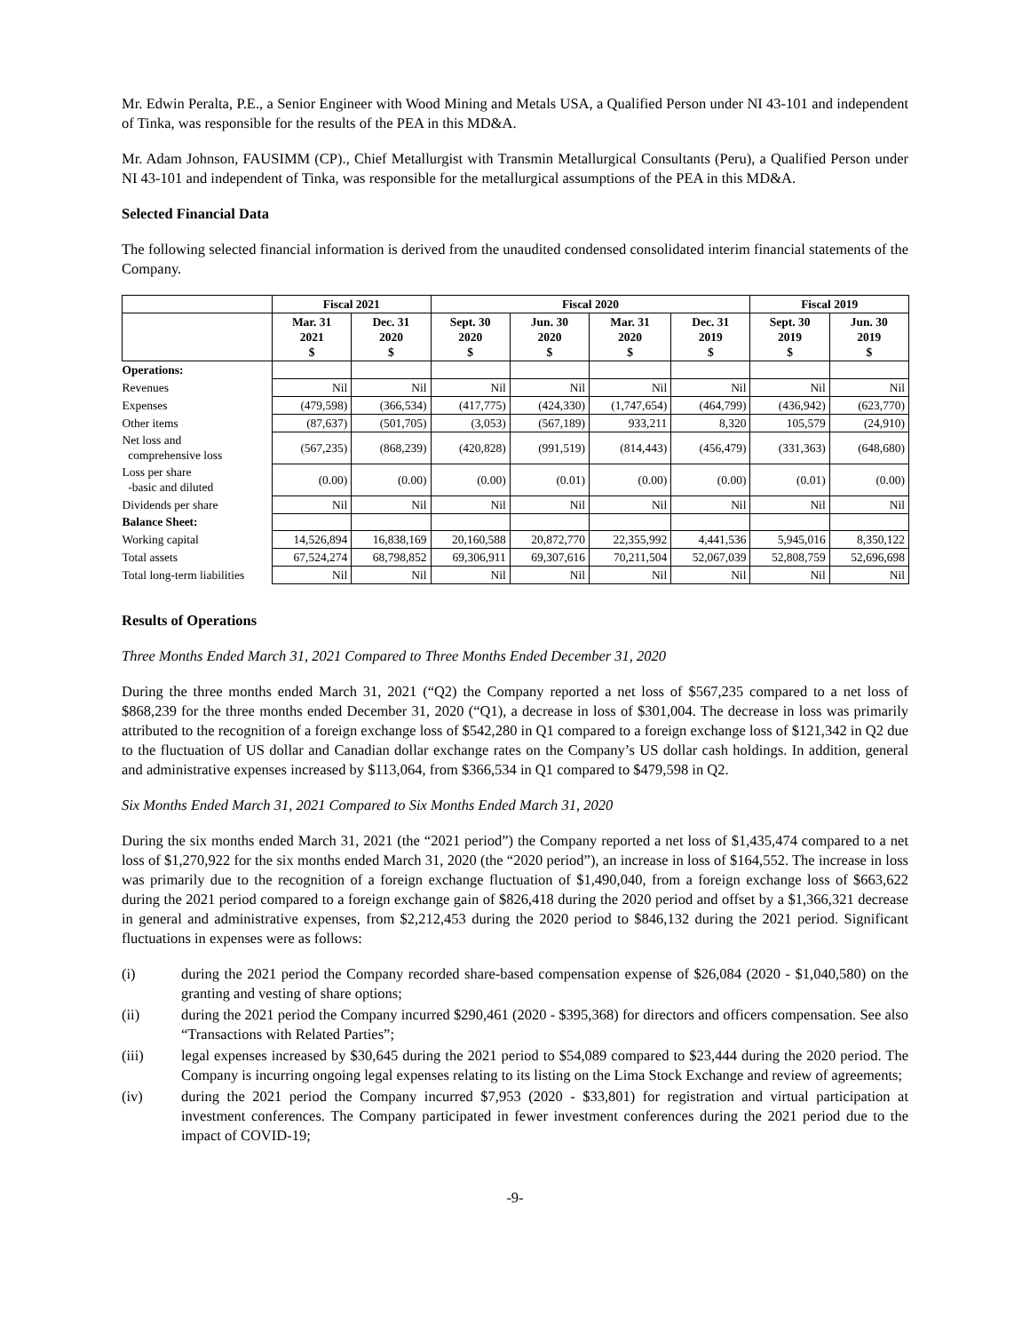Mr. Edwin Peralta, P.E., a Senior Engineer with Wood Mining and Metals USA, a Qualified Person under NI 43-101 and independent of Tinka, was responsible for the results of the PEA in this MD&A.
Mr. Adam Johnson, FAUSIMM (CP)., Chief Metallurgist with Transmin Metallurgical Consultants (Peru), a Qualified Person under NI 43-101 and independent of Tinka, was responsible for the metallurgical assumptions of the PEA in this MD&A.
Selected Financial Data
The following selected financial information is derived from the unaudited condensed consolidated interim financial statements of the Company.
| | Fiscal 2021 | | Fiscal 2020 | | | | Fiscal 2019 | |
| --- | --- | --- | --- | --- | --- | --- | --- | --- |
| | Mar. 31 2021 $ | Dec. 31 2020 $ | Sept. 30 2020 $ | Jun. 30 2020 $ | Mar. 31 2020 $ | Dec. 31 2019 $ | Sept. 30 2019 $ | Jun. 30 2019 $ |
| Operations: | | | | | | | | |
| Revenues | Nil | Nil | Nil | Nil | Nil | Nil | Nil | Nil |
| Expenses | (479,598) | (366,534) | (417,775) | (424,330) | (1,747,654) | (464,799) | (436,942) | (623,770) |
| Other items | (87,637) | (501,705) | (3,053) | (567,189) | 933,211 | 8,320 | 105,579 | (24,910) |
| Net loss and comprehensive loss | (567,235) | (868,239) | (420,828) | (991,519) | (814,443) | (456,479) | (331,363) | (648,680) |
| Loss per share -basic and diluted | (0.00) | (0.00) | (0.00) | (0.01) | (0.00) | (0.00) | (0.01) | (0.00) |
| Dividends per share | Nil | Nil | Nil | Nil | Nil | Nil | Nil | Nil |
| Balance Sheet: | | | | | | | | |
| Working capital | 14,526,894 | 16,838,169 | 20,160,588 | 20,872,770 | 22,355,992 | 4,441,536 | 5,945,016 | 8,350,122 |
| Total assets | 67,524,274 | 68,798,852 | 69,306,911 | 69,307,616 | 70,211,504 | 52,067,039 | 52,808,759 | 52,696,698 |
| Total long-term liabilities | Nil | Nil | Nil | Nil | Nil | Nil | Nil | Nil |
Results of Operations
Three Months Ended March 31, 2021 Compared to Three Months Ended December 31, 2020
During the three months ended March 31, 2021 (“Q2) the Company reported a net loss of $567,235 compared to a net loss of $868,239 for the three months ended December 31, 2020 (“Q1), a decrease in loss of $301,004. The decrease in loss was primarily attributed to the recognition of a foreign exchange loss of $542,280 in Q1 compared to a foreign exchange loss of $121,342 in Q2 due to the fluctuation of US dollar and Canadian dollar exchange rates on the Company’s US dollar cash holdings. In addition, general and administrative expenses increased by $113,064, from $366,534 in Q1 compared to $479,598 in Q2.
Six Months Ended March 31, 2021 Compared to Six Months Ended March 31, 2020
During the six months ended March 31, 2021 (the “2021 period”) the Company reported a net loss of $1,435,474 compared to a net loss of $1,270,922 for the six months ended March 31, 2020 (the “2020 period”), an increase in loss of $164,552. The increase in loss was primarily due to the recognition of a foreign exchange fluctuation of $1,490,040, from a foreign exchange loss of $663,622 during the 2021 period compared to a foreign exchange gain of $826,418 during the 2020 period and offset by a $1,366,321 decrease in general and administrative expenses, from $2,212,453 during the 2020 period to $846,132 during the 2021 period. Significant fluctuations in expenses were as follows:
(i) during the 2021 period the Company recorded share-based compensation expense of $26,084 (2020 - $1,040,580) on the granting and vesting of share options;
(ii) during the 2021 period the Company incurred $290,461 (2020 - $395,368) for directors and officers compensation. See also “Transactions with Related Parties”;
(iii) legal expenses increased by $30,645 during the 2021 period to $54,089 compared to $23,444 during the 2020 period. The Company is incurring ongoing legal expenses relating to its listing on the Lima Stock Exchange and review of agreements;
(iv) during the 2021 period the Company incurred $7,953 (2020 - $33,801) for registration and virtual participation at investment conferences. The Company participated in fewer investment conferences during the 2021 period due to the impact of COVID-19;
-9-